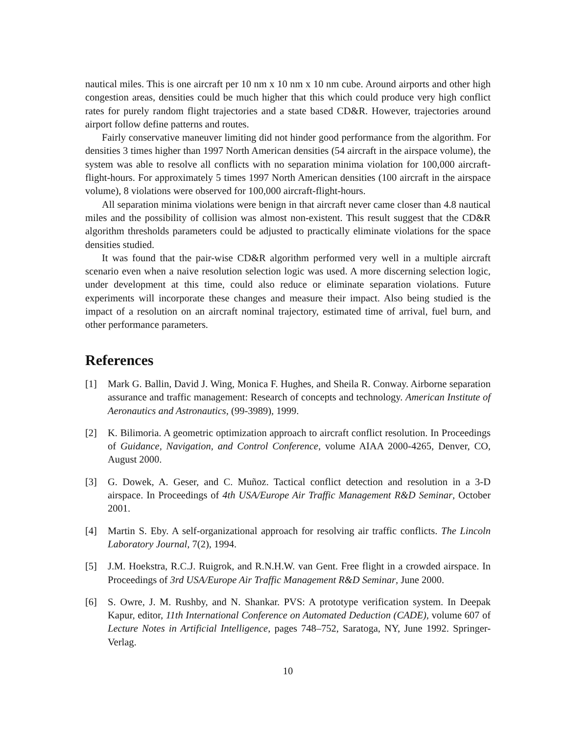nautical miles. This is one aircraft per 10 nm x 10 nm x 10 nm cube. Around airports and other high congestion areas, densities could be much higher that this which could produce very high conflict rates for purely random flight trajectories and a state based CD&R. However, trajectories around airport follow define patterns and routes.
Fairly conservative maneuver limiting did not hinder good performance from the algorithm. For densities 3 times higher than 1997 North American densities (54 aircraft in the airspace volume), the system was able to resolve all conflicts with no separation minima violation for 100,000 aircraft-flight-hours. For approximately 5 times 1997 North American densities (100 aircraft in the airspace volume), 8 violations were observed for 100,000 aircraft-flight-hours.
All separation minima violations were benign in that aircraft never came closer than 4.8 nautical miles and the possibility of collision was almost non-existent. This result suggest that the CD&R algorithm thresholds parameters could be adjusted to practically eliminate violations for the space densities studied.
It was found that the pair-wise CD&R algorithm performed very well in a multiple aircraft scenario even when a naive resolution selection logic was used. A more discerning selection logic, under development at this time, could also reduce or eliminate separation violations. Future experiments will incorporate these changes and measure their impact. Also being studied is the impact of a resolution on an aircraft nominal trajectory, estimated time of arrival, fuel burn, and other performance parameters.
References
[1] Mark G. Ballin, David J. Wing, Monica F. Hughes, and Sheila R. Conway. Airborne separation assurance and traffic management: Research of concepts and technology. American Institute of Aeronautics and Astronautics, (99-3989), 1999.
[2] K. Bilimoria. A geometric optimization approach to aircraft conflict resolution. In Proceedings of Guidance, Navigation, and Control Conference, volume AIAA 2000-4265, Denver, CO, August 2000.
[3] G. Dowek, A. Geser, and C. Muñoz. Tactical conflict detection and resolution in a 3-D airspace. In Proceedings of 4th USA/Europe Air Traffic Management R&D Seminar, October 2001.
[4] Martin S. Eby. A self-organizational approach for resolving air traffic conflicts. The Lincoln Laboratory Journal, 7(2), 1994.
[5] J.M. Hoekstra, R.C.J. Ruigrok, and R.N.H.W. van Gent. Free flight in a crowded airspace. In Proceedings of 3rd USA/Europe Air Traffic Management R&D Seminar, June 2000.
[6] S. Owre, J. M. Rushby, and N. Shankar. PVS: A prototype verification system. In Deepak Kapur, editor, 11th International Conference on Automated Deduction (CADE), volume 607 of Lecture Notes in Artificial Intelligence, pages 748–752, Saratoga, NY, June 1992. Springer-Verlag.
10